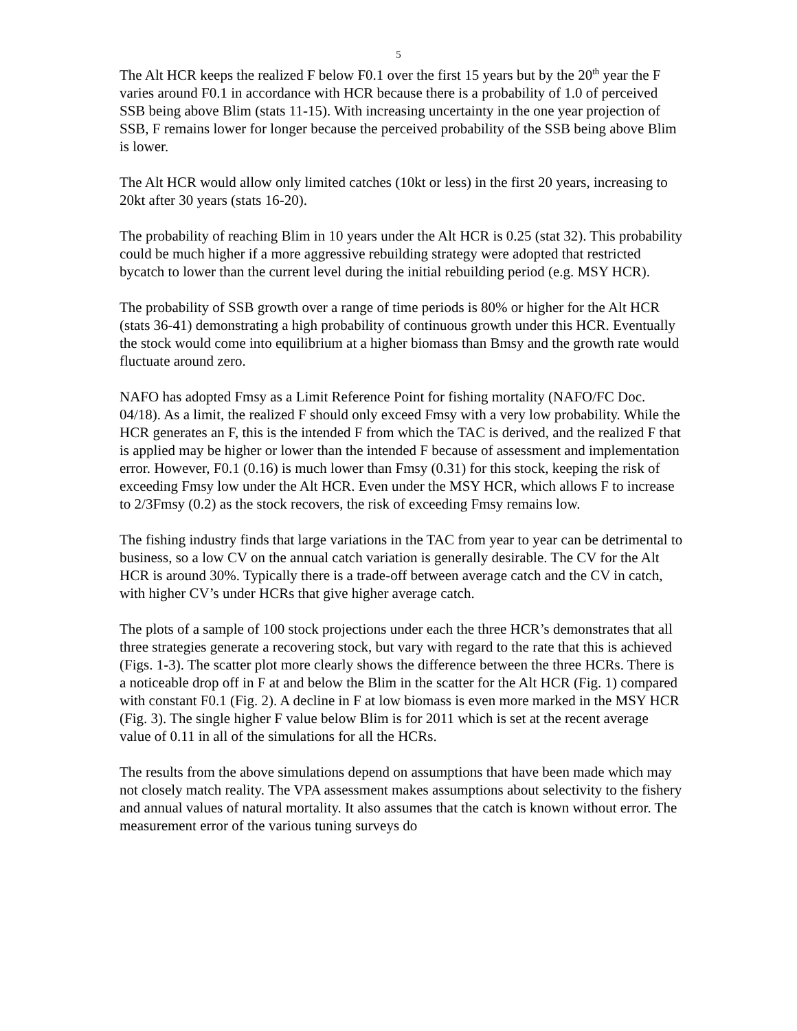5
The Alt HCR keeps the realized F below F0.1 over the first 15 years but by the 20<sup>th</sup> year the F varies around F0.1 in accordance with HCR because there is a probability of 1.0 of perceived SSB being above Blim (stats 11-15). With increasing uncertainty in the one year projection of SSB, F remains lower for longer because the perceived probability of the SSB being above Blim is lower.
The Alt HCR would allow only limited catches (10kt or less) in the first 20 years, increasing to 20kt after 30 years (stats 16-20).
The probability of reaching Blim in 10 years under the Alt HCR is 0.25 (stat 32). This probability could be much higher if a more aggressive rebuilding strategy were adopted that restricted bycatch to lower than the current level during the initial rebuilding period (e.g. MSY HCR).
The probability of SSB growth over a range of time periods is 80% or higher for the Alt HCR (stats 36-41) demonstrating a high probability of continuous growth under this HCR. Eventually the stock would come into equilibrium at a higher biomass than Bmsy and the growth rate would fluctuate around zero.
NAFO has adopted Fmsy as a Limit Reference Point for fishing mortality (NAFO/FC Doc. 04/18). As a limit, the realized F should only exceed Fmsy with a very low probability. While the HCR generates an F, this is the intended F from which the TAC is derived, and the realized F that is applied may be higher or lower than the intended F because of assessment and implementation error. However, F0.1 (0.16) is much lower than Fmsy (0.31) for this stock, keeping the risk of exceeding Fmsy low under the Alt HCR. Even under the MSY HCR, which allows F to increase to 2/3Fmsy (0.2) as the stock recovers, the risk of exceeding Fmsy remains low.
The fishing industry finds that large variations in the TAC from year to year can be detrimental to business, so a low CV on the annual catch variation is generally desirable. The CV for the Alt HCR is around 30%. Typically there is a trade-off between average catch and the CV in catch, with higher CV’s under HCRs that give higher average catch.
The plots of a sample of 100 stock projections under each the three HCR’s demonstrates that all three strategies generate a recovering stock, but vary with regard to the rate that this is achieved (Figs. 1-3). The scatter plot more clearly shows the difference between the three HCRs. There is a noticeable drop off in F at and below the Blim in the scatter for the Alt HCR (Fig. 1) compared with constant F0.1 (Fig. 2). A decline in F at low biomass is even more marked in the MSY HCR (Fig. 3). The single higher F value below Blim is for 2011 which is set at the recent average value of 0.11 in all of the simulations for all the HCRs.
The results from the above simulations depend on assumptions that have been made which may not closely match reality. The VPA assessment makes assumptions about selectivity to the fishery and annual values of natural mortality. It also assumes that the catch is known without error. The measurement error of the various tuning surveys do